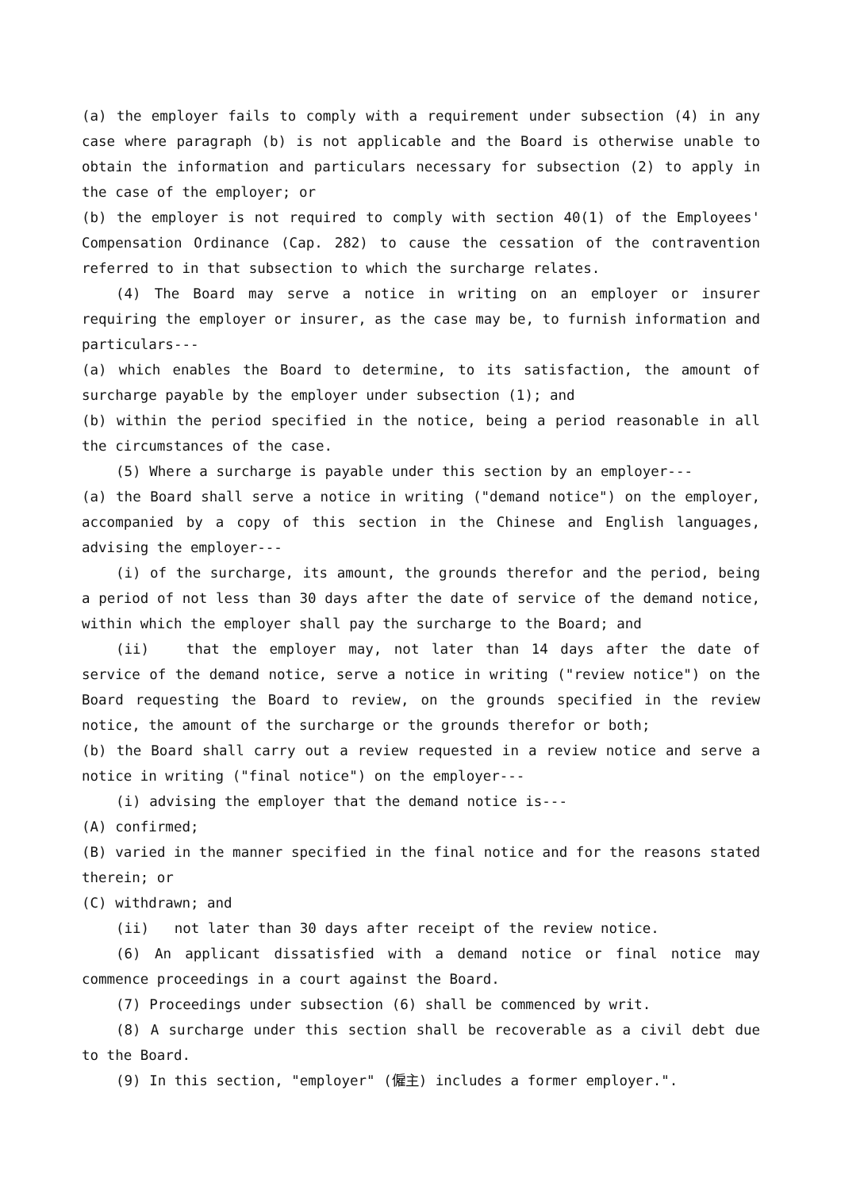(a) the employer fails to comply with a requirement under subsection (4) in any case where paragraph (b) is not applicable and the Board is otherwise unable to obtain the information and particulars necessary for subsection (2) to apply in the case of the employer; or
(b) the employer is not required to comply with section 40(1) of the Employees' Compensation Ordinance (Cap. 282) to cause the cessation of the contravention referred to in that subsection to which the surcharge relates.
(4) The Board may serve a notice in writing on an employer or insurer requiring the employer or insurer, as the case may be, to furnish information and particulars---
(a) which enables the Board to determine, to its satisfaction, the amount of surcharge payable by the employer under subsection (1); and
(b) within the period specified in the notice, being a period reasonable in all the circumstances of the case.
(5) Where a surcharge is payable under this section by an employer---
(a) the Board shall serve a notice in writing ("demand notice") on the employer, accompanied by a copy of this section in the Chinese and English languages, advising the employer---
(i) of the surcharge, its amount, the grounds therefor and the period, being a period of not less than 30 days after the date of service of the demand notice, within which the employer shall pay the surcharge to the Board; and
(ii) that the employer may, not later than 14 days after the date of service of the demand notice, serve a notice in writing ("review notice") on the Board requesting the Board to review, on the grounds specified in the review notice, the amount of the surcharge or the grounds therefor or both;
(b) the Board shall carry out a review requested in a review notice and serve a notice in writing ("final notice") on the employer---
(i) advising the employer that the demand notice is---
(A) confirmed;
(B) varied in the manner specified in the final notice and for the reasons stated therein; or
(C) withdrawn; and
(ii) not later than 30 days after receipt of the review notice.
(6) An applicant dissatisfied with a demand notice or final notice may commence proceedings in a court against the Board.
(7) Proceedings under subsection (6) shall be commenced by writ.
(8) A surcharge under this section shall be recoverable as a civil debt due to the Board.
(9) In this section, "employer" (僱主) includes a former employer.".